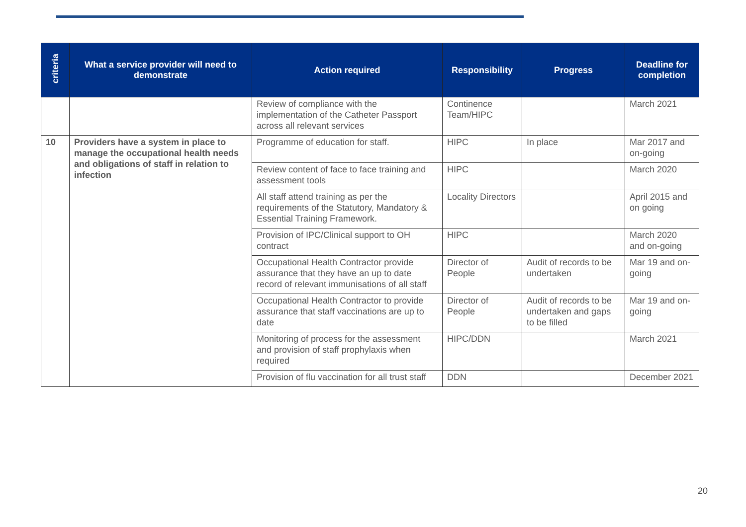| criteria | What a service provider will need to demonstrate | Action required | Responsibility | Progress | Deadline for completion |
| --- | --- | --- | --- | --- | --- |
| | | Review of compliance with the implementation of the Catheter Passport across all relevant services | Continence Team/HIPC | | March 2021 |
| 10 | Providers have a system in place to manage the occupational health needs and obligations of staff in relation to infection | Programme of education for staff. | HIPC | In place | Mar 2017 and on-going |
| | | Review content of face to face training and assessment tools | HIPC | | March 2020 |
| | | All staff attend training as per the requirements of the Statutory, Mandatory & Essential Training Framework. | Locality Directors | | April 2015 and on going |
| | | Provision of IPC/Clinical support to OH contract | HIPC | | March 2020 and on-going |
| | | Occupational Health Contractor provide assurance that they have an up to date record of relevant immunisations of all staff | Director of People | Audit of records to be undertaken | Mar 19 and on-going |
| | | Occupational Health Contractor to provide assurance that staff vaccinations are up to date | Director of People | Audit of records to be undertaken and gaps to be filled | Mar 19 and on-going |
| | | Monitoring of process for the assessment and provision of staff prophylaxis when required | HIPC/DDN | | March 2021 |
| | | Provision of flu vaccination for all trust staff | DDN | | December 2021 |
20